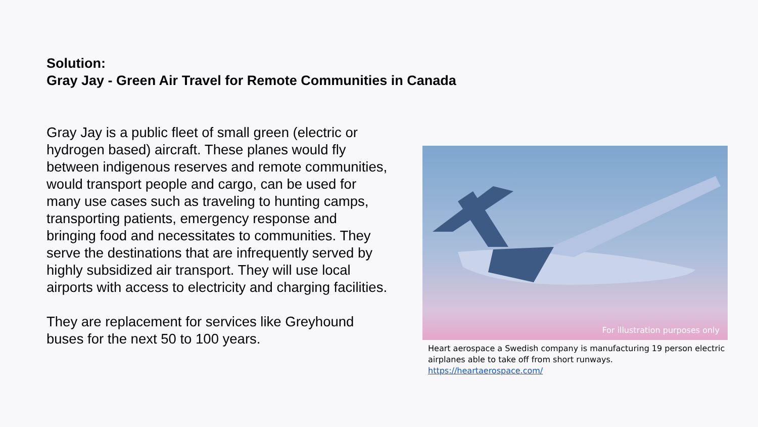Solution:
Gray Jay - Green Air Travel for Remote Communities in Canada
Gray Jay is a public fleet of small green (electric or hydrogen based) aircraft. These planes would fly between indigenous reserves and remote communities, would transport people and cargo, can be used for many use cases such as traveling to hunting camps, transporting patients, emergency response and bringing food and necessitates to communities. They serve the destinations that are infrequently served by highly subsidized air transport. They will use local airports with access to electricity and charging facilities.
They are replacement for services like Greyhound buses for the next 50 to 100 years.
For illustration purposes only
Heart aerospace a Swedish company is manufacturing 19 person electric airplanes able to take off from short runways.
https://heartaerospace.com/